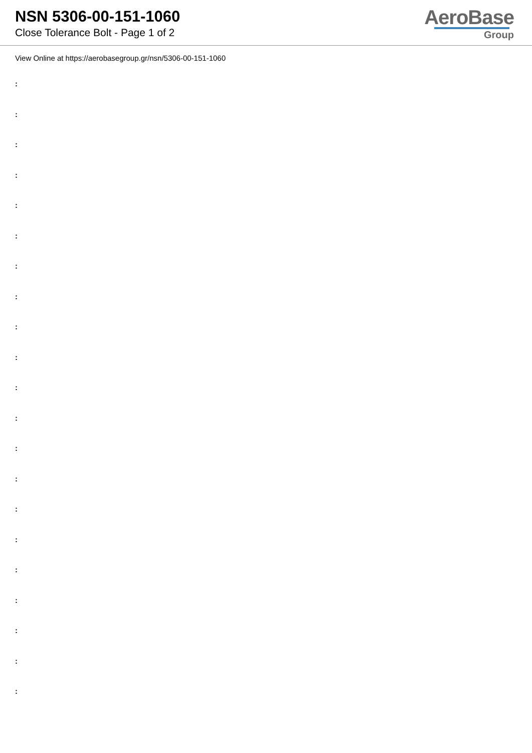NSN 5306-00-151-1060
Close Tolerance Bolt - Page 1 of 2
AeroBase
Group
View Online at https://aerobasegroup.gr/nsn/5306-00-151-1060
:
:
:
:
:
:
:
:
:
:
:
:
:
:
:
:
:
:
:
:
: